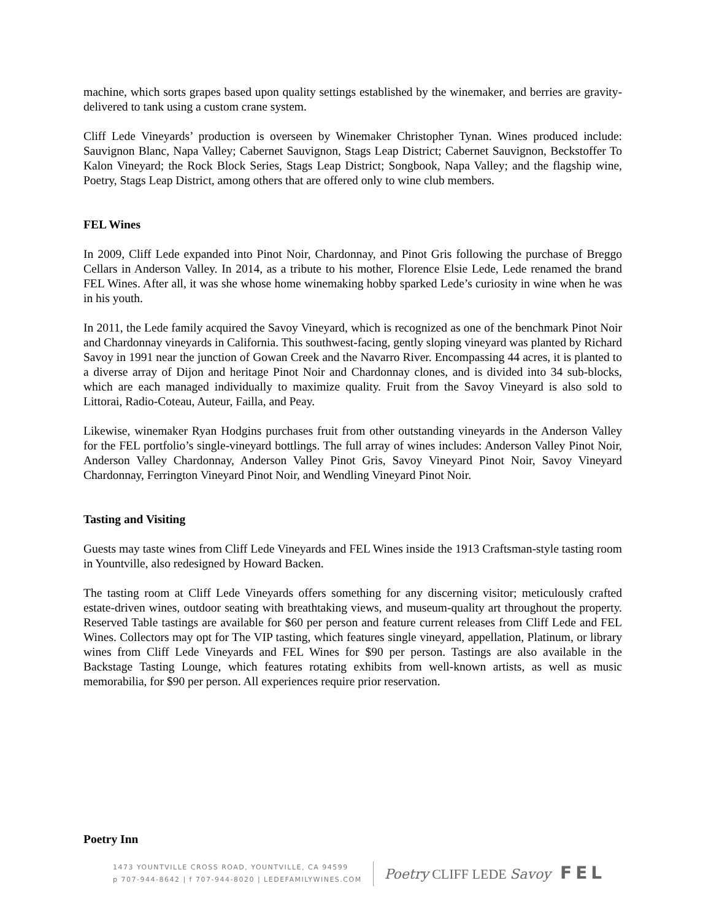machine, which sorts grapes based upon quality settings established by the winemaker, and berries are gravity-delivered to tank using a custom crane system.
Cliff Lede Vineyards’ production is overseen by Winemaker Christopher Tynan. Wines produced include: Sauvignon Blanc, Napa Valley; Cabernet Sauvignon, Stags Leap District; Cabernet Sauvignon, Beckstoffer To Kalon Vineyard; the Rock Block Series, Stags Leap District; Songbook, Napa Valley; and the flagship wine, Poetry, Stags Leap District, among others that are offered only to wine club members.
FEL Wines
In 2009, Cliff Lede expanded into Pinot Noir, Chardonnay, and Pinot Gris following the purchase of Breggo Cellars in Anderson Valley. In 2014, as a tribute to his mother, Florence Elsie Lede, Lede renamed the brand FEL Wines. After all, it was she whose home winemaking hobby sparked Lede’s curiosity in wine when he was in his youth.
In 2011, the Lede family acquired the Savoy Vineyard, which is recognized as one of the benchmark Pinot Noir and Chardonnay vineyards in California. This southwest-facing, gently sloping vineyard was planted by Richard Savoy in 1991 near the junction of Gowan Creek and the Navarro River. Encompassing 44 acres, it is planted to a diverse array of Dijon and heritage Pinot Noir and Chardonnay clones, and is divided into 34 sub-blocks, which are each managed individually to maximize quality. Fruit from the Savoy Vineyard is also sold to Littorai, Radio-Coteau, Auteur, Failla, and Peay.
Likewise, winemaker Ryan Hodgins purchases fruit from other outstanding vineyards in the Anderson Valley for the FEL portfolio’s single-vineyard bottlings. The full array of wines includes: Anderson Valley Pinot Noir, Anderson Valley Chardonnay, Anderson Valley Pinot Gris, Savoy Vineyard Pinot Noir, Savoy Vineyard Chardonnay, Ferrington Vineyard Pinot Noir, and Wendling Vineyard Pinot Noir.
Tasting and Visiting
Guests may taste wines from Cliff Lede Vineyards and FEL Wines inside the 1913 Craftsman-style tasting room in Yountville, also redesigned by Howard Backen.
The tasting room at Cliff Lede Vineyards offers something for any discerning visitor; meticulously crafted estate-driven wines, outdoor seating with breathtaking views, and museum-quality art throughout the property. Reserved Table tastings are available for $60 per person and feature current releases from Cliff Lede and FEL Wines. Collectors may opt for The VIP tasting, which features single vineyard, appellation, Platinum, or library wines from Cliff Lede Vineyards and FEL Wines for $90 per person. Tastings are also available in the Backstage Tasting Lounge, which features rotating exhibits from well-known artists, as well as music memorabilia, for $90 per person. All experiences require prior reservation.
Poetry Inn
1473 YOUNTVILLE CROSS ROAD, YOUNTVILLE, CA 94599
p 707-944-8642 | f 707-944-8020 | LEDEFAMILYWINES.COM
Poetry CLIFF LEDE Savoy FEL